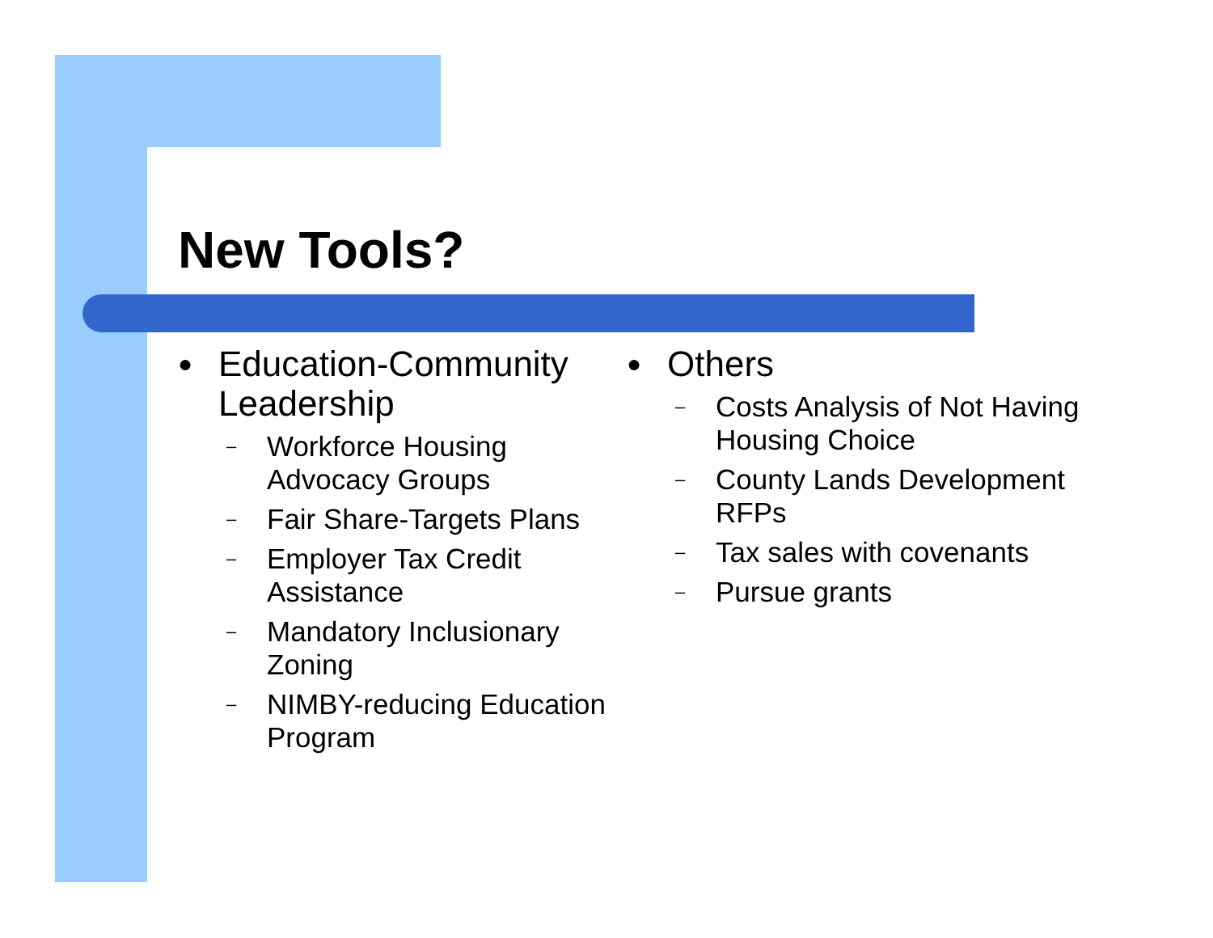New Tools?
● Education-Community Leadership
– Workforce Housing Advocacy Groups
– Fair Share-Targets Plans
– Employer Tax Credit Assistance
– Mandatory Inclusionary Zoning
– NIMBY-reducing Education Program
● Others
– Costs Analysis of Not Having Housing Choice
– County Lands Development RFPs
– Tax sales with covenants
– Pursue grants